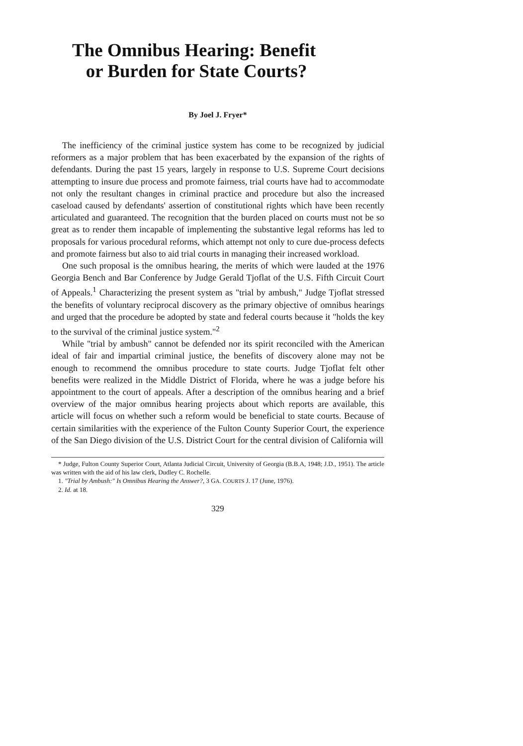The Omnibus Hearing: Benefit
or Burden for State Courts?
By Joel J. Fryer*
The inefficiency of the criminal justice system has come to be recognized by judicial reformers as a major problem that has been exacerbated by the expansion of the rights of defendants. During the past 15 years, largely in response to U.S. Supreme Court decisions attempting to insure due process and promote fairness, trial courts have had to accommodate not only the resultant changes in criminal practice and procedure but also the increased caseload caused by defendants' assertion of constitutional rights which have been recently articulated and guaranteed. The recognition that the burden placed on courts must not be so great as to render them incapable of implementing the substantive legal reforms has led to proposals for various procedural reforms, which attempt not only to cure due-process defects and promote fairness but also to aid trial courts in managing their increased workload.
One such proposal is the omnibus hearing, the merits of which were lauded at the 1976 Georgia Bench and Bar Conference by Judge Gerald Tjoflat of the U.S. Fifth Circuit Court of Appeals.<sup>1</sup> Characterizing the present system as "trial by ambush," Judge Tjoflat stressed the benefits of voluntary reciprocal discovery as the primary objective of omnibus hearings and urged that the procedure be adopted by state and federal courts because it "holds the key to the survival of the criminal justice system."<sup>2</sup>
While "trial by ambush" cannot be defended nor its spirit reconciled with the American ideal of fair and impartial criminal justice, the benefits of discovery alone may not be enough to recommend the omnibus procedure to state courts. Judge Tjoflat felt other benefits were realized in the Middle District of Florida, where he was a judge before his appointment to the court of appeals. After a description of the omnibus hearing and a brief overview of the major omnibus hearing projects about which reports are available, this article will focus on whether such a reform would be beneficial to state courts. Because of certain similarities with the experience of the Fulton County Superior Court, the experience of the San Diego division of the U.S. District Court for the central division of California will
* Judge, Fulton County Superior Court, Atlanta Judicial Circuit, University of Georgia (B.B.A, 1948; J.D., 1951). The article was written with the aid of his law clerk, Dudley C. Rochelle.
1. "Trial by Ambush:" Is Omnibus Hearing the Answer?, 3 GA. COURTS J. 17 (June, 1976).
2. Id. at 18.
329